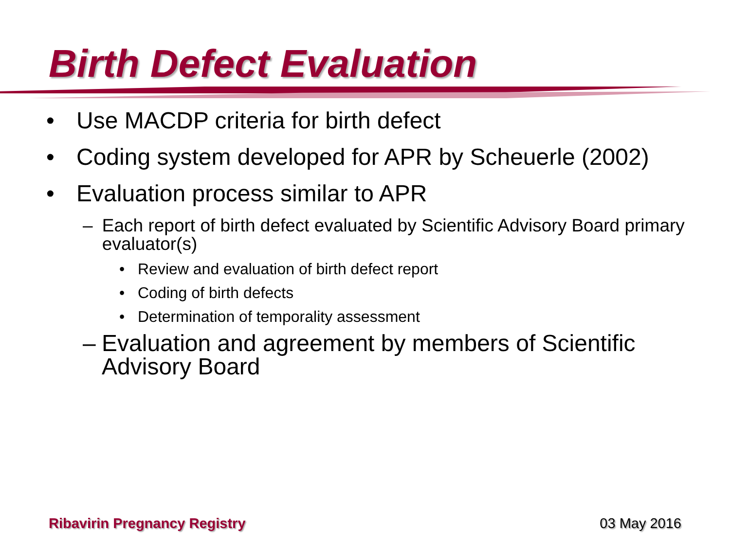Birth Defect Evaluation
• Use MACDP criteria for birth defect
• Coding system developed for APR by Scheuerle (2002)
• Evaluation process similar to APR
– Each report of birth defect evaluated by Scientific Advisory Board primary evaluator(s)
• Review and evaluation of birth defect report
• Coding of birth defects
• Determination of temporality assessment
– Evaluation and agreement by members of Scientific Advisory Board
Ribavirin Pregnancy Registry 03 May 2016